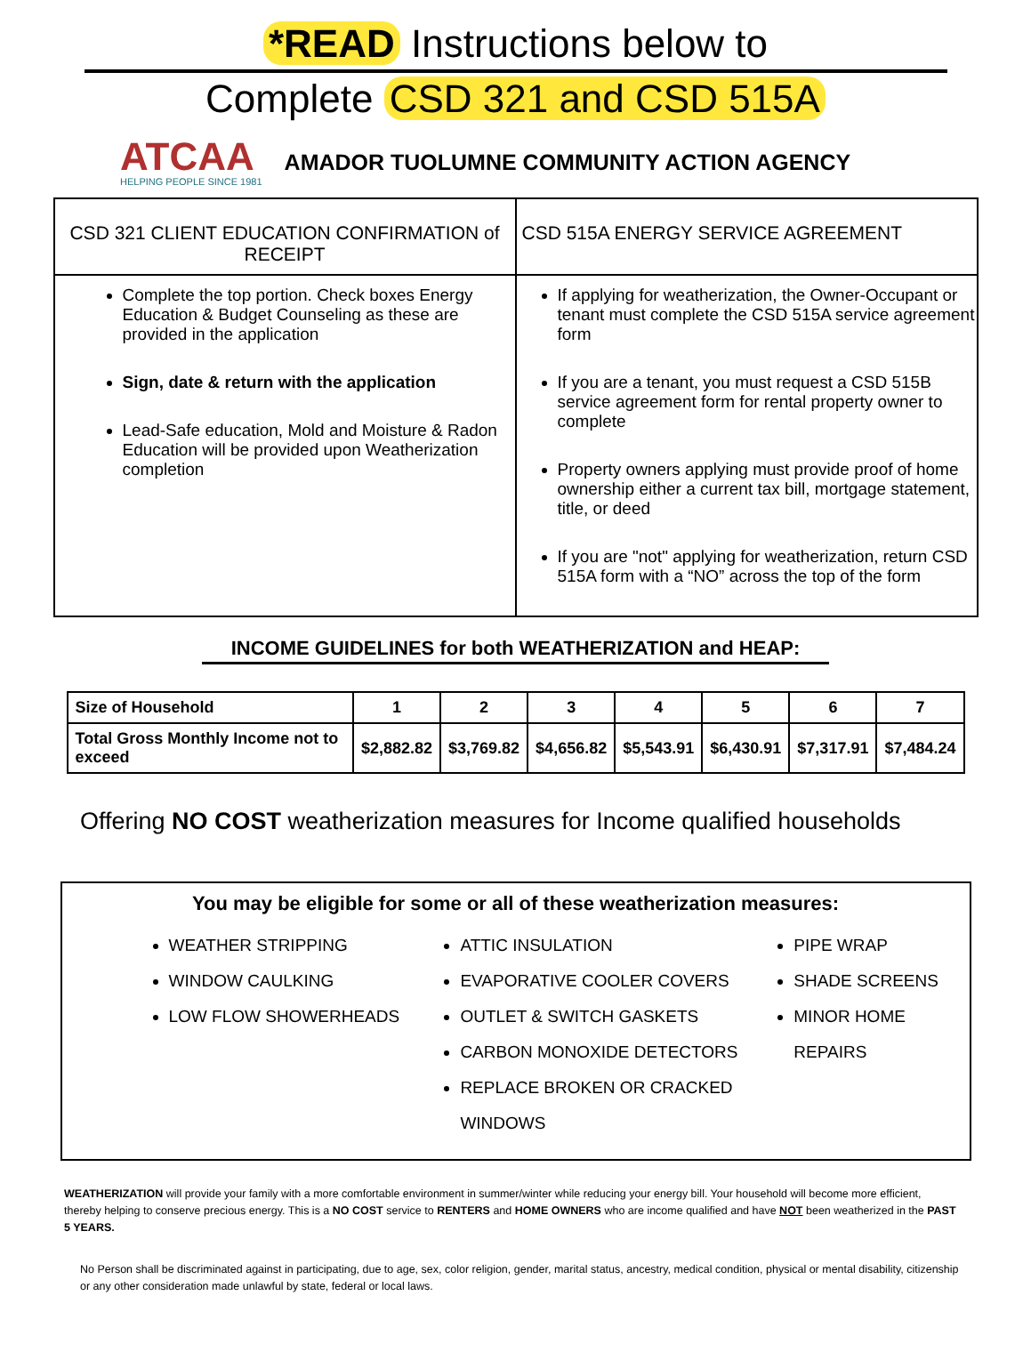*READ Instructions below to
Complete CSD 321 and CSD 515A
ATCAA
HELPING PEOPLE SINCE 1981
AMADOR TUOLUMNE COMMUNITY ACTION AGENCY
| CSD 321 CLIENT EDUCATION CONFIRMATION of RECEIPT | CSD 515A ENERGY SERVICE AGREEMENT |
| --- | --- |
| Complete the top portion. Check boxes Energy Education & Budget Counseling as these are provided in the application Sign, date & return with the application Lead-Safe education, Mold and Moisture & Radon Education will be provided upon Weatherization completion | If applying for weatherization, the Owner-Occupant or tenant must complete the CSD 515A service agreement form If you are a tenant, you must request a CSD 515B service agreement form for rental property owner to complete Property owners applying must provide proof of home ownership either a current tax bill, mortgage statement, title, or deed If you are "not" applying for weatherization, return CSD 515A form with a “NO” across the top of the form |
INCOME GUIDELINES for both WEATHERIZATION and HEAP:
| Size of Household | 1 | 2 | 3 | 4 | 5 | 6 | 7 |
| --- | --- | --- | --- | --- | --- | --- | --- |
| Total Gross Monthly Income not to exceed | $2,882.82 | $3,769.82 | $4,656.82 | $5,543.91 | $6,430.91 | $7,317.91 | $7,484.24 |
Offering NO COST weatherization measures for Income qualified households
You may be eligible for some or all of these weatherization measures:
WEATHER STRIPPING
WINDOW CAULKING
LOW FLOW SHOWERHEADS
ATTIC INSULATION
EVAPORATIVE COOLER COVERS
OUTLET & SWITCH GASKETS
CARBON MONOXIDE DETECTORS
REPLACE BROKEN OR CRACKED WINDOWS
PIPE WRAP
SHADE SCREENS
MINOR HOME REPAIRS
WEATHERIZATION will provide your family with a more comfortable environment in summer/winter while reducing your energy bill. Your household will become more efficient, thereby helping to conserve precious energy. This is a NO COST service to RENTERS and HOME OWNERS who are income qualified and have NOT been weatherized in the PAST 5 YEARS.
No Person shall be discriminated against in participating, due to age, sex, color religion, gender, marital status, ancestry, medical condition, physical or mental disability, citizenship or any other consideration made unlawful by state, federal or local laws.